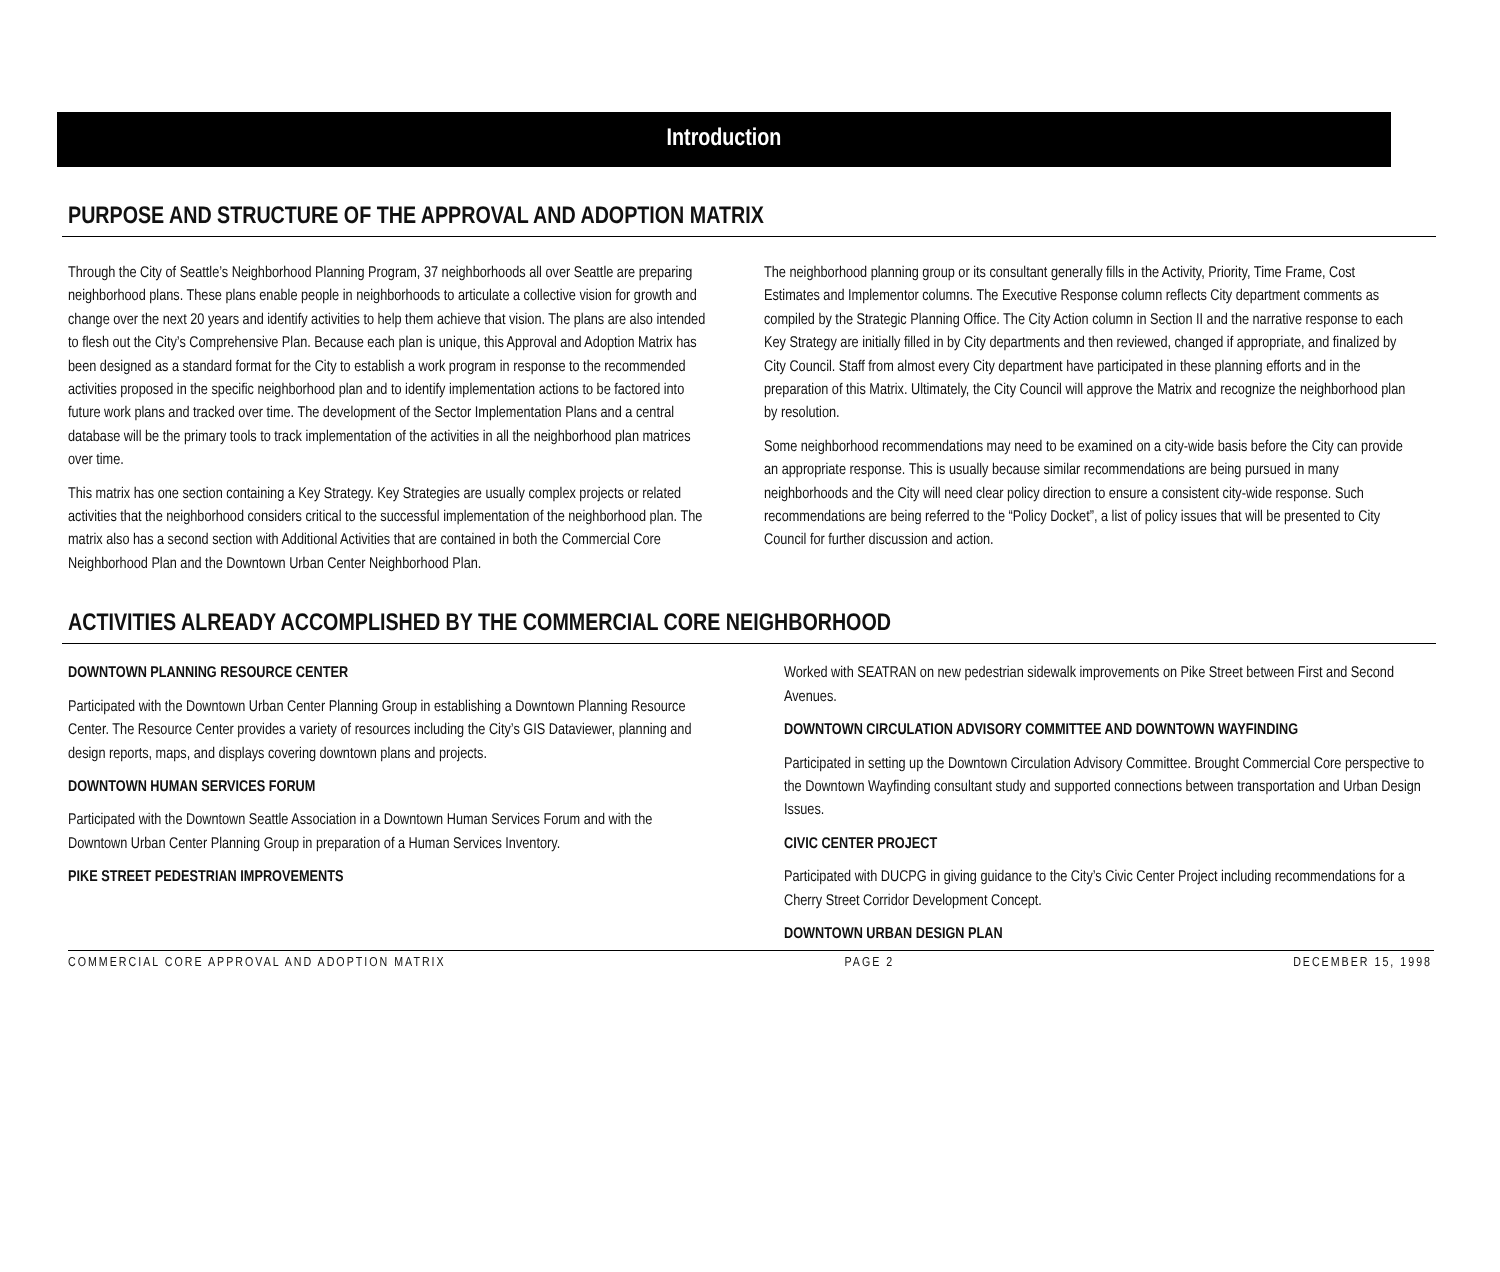Introduction
PURPOSE AND STRUCTURE OF THE APPROVAL AND ADOPTION MATRIX
Through the City of Seattle’s Neighborhood Planning Program, 37 neighborhoods all over Seattle are preparing neighborhood plans. These plans enable people in neighborhoods to articulate a collective vision for growth and change over the next 20 years and identify activities to help them achieve that vision. The plans are also intended to flesh out the City’s Comprehensive Plan. Because each plan is unique, this Approval and Adoption Matrix has been designed as a standard format for the City to establish a work program in response to the recommended activities proposed in the specific neighborhood plan and to identify implementation actions to be factored into future work plans and tracked over time. The development of the Sector Implementation Plans and a central database will be the primary tools to track implementation of the activities in all the neighborhood plan matrices over time.
This matrix has one section containing a Key Strategy. Key Strategies are usually complex projects or related activities that the neighborhood considers critical to the successful implementation of the neighborhood plan. The matrix also has a second section with Additional Activities that are contained in both the Commercial Core Neighborhood Plan and the Downtown Urban Center Neighborhood Plan.
The neighborhood planning group or its consultant generally fills in the Activity, Priority, Time Frame, Cost Estimates and Implementor columns. The Executive Response column reflects City department comments as compiled by the Strategic Planning Office. The City Action column in Section II and the narrative response to each Key Strategy are initially filled in by City departments and then reviewed, changed if appropriate, and finalized by City Council. Staff from almost every City department have participated in these planning efforts and in the preparation of this Matrix. Ultimately, the City Council will approve the Matrix and recognize the neighborhood plan by resolution.
Some neighborhood recommendations may need to be examined on a city-wide basis before the City can provide an appropriate response. This is usually because similar recommendations are being pursued in many neighborhoods and the City will need clear policy direction to ensure a consistent city-wide response. Such recommendations are being referred to the “Policy Docket”, a list of policy issues that will be presented to City Council for further discussion and action.
ACTIVITIES ALREADY ACCOMPLISHED BY THE COMMERCIAL CORE NEIGHBORHOOD
DOWNTOWN PLANNING RESOURCE CENTER
Participated with the Downtown Urban Center Planning Group in establishing a Downtown Planning Resource Center. The Resource Center provides a variety of resources including the City’s GIS Dataviewer, planning and design reports, maps, and displays covering downtown plans and projects.
DOWNTOWN HUMAN SERVICES FORUM
Participated with the Downtown Seattle Association in a Downtown Human Services Forum and with the Downtown Urban Center Planning Group in preparation of a Human Services Inventory.
PIKE STREET PEDESTRIAN IMPROVEMENTS
Worked with SEATRAN on new pedestrian sidewalk improvements on Pike Street between First and Second Avenues.
DOWNTOWN CIRCULATION ADVISORY COMMITTEE AND DOWNTOWN WAYFINDING
Participated in setting up the Downtown Circulation Advisory Committee. Brought Commercial Core perspective to the Downtown Wayfinding consultant study and supported connections between transportation and Urban Design Issues.
CIVIC CENTER PROJECT
Participated with DUCPG in giving guidance to the City’s Civic Center Project including recommendations for a Cherry Street Corridor Development Concept.
DOWNTOWN URBAN DESIGN PLAN
COMMERCIAL CORE APPROVAL AND ADOPTION MATRIX PAGE 2 DECEMBER 15, 1998